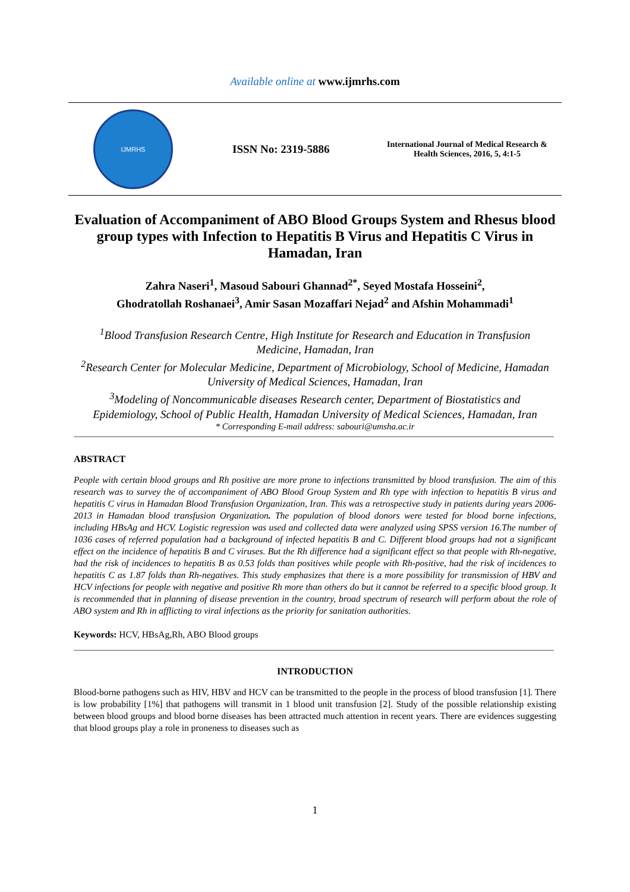Available online at www.ijmrhs.com
IJMRHS
ISSN No: 2319-5886
International Journal of Medical Research & Health Sciences, 2016, 5, 4:1-5
Evaluation of Accompaniment of ABO Blood Groups System and Rhesus blood group types with Infection to Hepatitis B Virus and Hepatitis C Virus in Hamadan, Iran
Zahra Naseri<sup>1</sup>, Masoud Sabouri Ghannad<sup>2*</sup>, Seyed Mostafa Hosseini<sup>2</sup>,
Ghodratollah Roshanaei<sup>3</sup>, Amir Sasan Mozaffari Nejad<sup>2</sup> and Afshin Mohammadi<sup>1</sup>
<sup>1</sup> Blood Transfusion Research Centre, High Institute for Research and Education in Transfusion Medicine, Hamadan, Iran
<sup>2</sup> Research Center for Molecular Medicine, Department of Microbiology, School of Medicine, Hamadan University of Medical Sciences, Hamadan, Iran
<sup>3</sup> Modeling of Noncommunicable diseases Research center, Department of Biostatistics and Epidemiology, School of Public Health, Hamadan University of Medical Sciences, Hamadan, Iran
* Corresponding E-mail address: sabouri@umsha.ac.ir
ABSTRACT
People with certain blood groups and Rh positive are more prone to infections transmitted by blood transfusion. The aim of this research was to survey the of accompaniment of ABO Blood Group System and Rh type with infection to hepatitis B virus and hepatitis C virus in Hamadan Blood Transfusion Organization, Iran. This was a retrospective study in patients during years 2006-2013 in Hamadan blood transfusion Organization. The population of blood donors were tested for blood borne infections, including HBsAg and HCV. Logistic regression was used and collected data were analyzed using SPSS version 16.The number of 1036 cases of referred population had a background of infected hepatitis B and C. Different blood groups had not a significant effect on the incidence of hepatitis B and C viruses. But the Rh difference had a significant effect so that people with Rh-negative, had the risk of incidences to hepatitis B as 0.53 folds than positives while people with Rh-positive, had the risk of incidences to hepatitis C as 1.87 folds than Rh-negatives. This study emphasizes that there is a more possibility for transmission of HBV and HCV infections for people with negative and positive Rh more than others do but it cannot be referred to a specific blood group. It is recommended that in planning of disease prevention in the country, broad spectrum of research will perform about the role of ABO system and Rh in afflicting to viral infections as the priority for sanitation authorities.
Keywords: HCV, HBsAg,Rh, ABO Blood groups
INTRODUCTION
Blood-borne pathogens such as HIV, HBV and HCV can be transmitted to the people in the process of blood transfusion [1]. There is low probability [1%] that pathogens will transmit in 1 blood unit transfusion [2]. Study of the possible relationship existing between blood groups and blood borne diseases has been attracted much attention in recent years. There are evidences suggesting that blood groups play a role in proneness to diseases such as
1